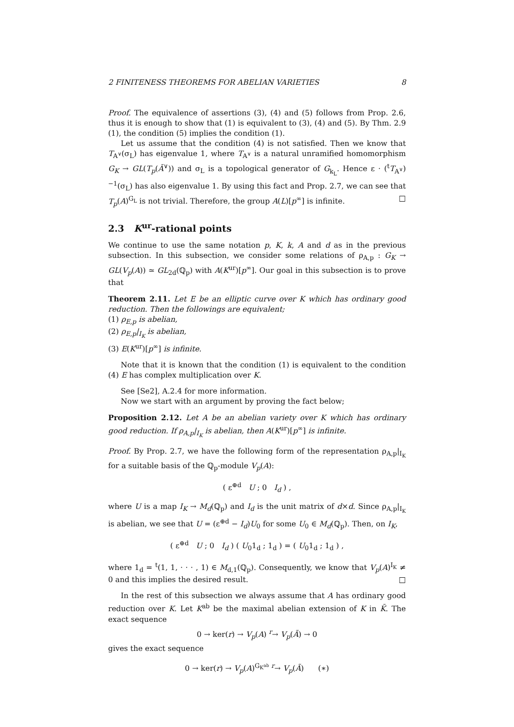2 FINITENESS THEOREMS FOR ABELIAN VARIETIES 8
Proof. The equivalence of assertions (3), (4) and (5) follows from Prop. 2.6, thus it is enough to show that (1) is equivalent to (3), (4) and (5). By Thm. 2.9 (1), the condition (5) implies the condition (1).
Let us assume that the condition (4) is not satisfied. Then we know that T<sub>A<sup>∨</sup></sub>(σ<sub>L</sub>) has eigenvalue 1, where T<sub>A<sup>∨</sup></sub> is a natural unramified homomorphism G<sub>K</sub> → GL(T<sub>p</sub>(Ã<sup>∨</sup>)) and σ<sub>L</sub> is a topological generator of G<sub>k<sub>L</sub></sub>. Hence ε · (<sup>t</sup>T<sub>A<sup>∨</sup></sub>)<sup>−1</sup>(σ<sub>L</sub>) has also eigenvalue 1. By using this fact and Prop. 2.7, we can see that T<sub>p</sub>(A)<sup>G<sub>L</sub></sup> is not trivial. Therefore, the group A(L)[p<sup>∞</sup>] is infinite. □
2.3 K<sup>ur</sup>-rational points
We continue to use the same notation p, K, k, A and d as in the previous subsection. In this subsection, we consider some relations of ρ<sub>A,p</sub> : G<sub>K</sub> → GL(V<sub>p</sub>(A)) ≃ GL<sub>2d</sub>(ℚ<sub>p</sub>) with A(K<sup>ur</sup>)[p<sup>∞</sup>]. Our goal in this subsection is to prove that
Theorem 2.11. Let E be an elliptic curve over K which has ordinary good reduction. Then the followings are equivalent;
(1) ρ<sub>E,p</sub> is abelian,
(2) ρ<sub>E,p</sub>|<sub>I<sub>K</sub></sub> is abelian,
(3) E(K<sup>ur</sup>)[p<sup>∞</sup>] is infinite.
Note that it is known that the condition (1) is equivalent to the condition (4) E has complex multiplication over K.
See [Se2], A.2.4 for more information.
Now we start with an argument by proving the fact below;
Proposition 2.12. Let A be an abelian variety over K which has ordinary good reduction. If ρ<sub>A,p</sub>|<sub>I<sub>K</sub></sub> is abelian, then A(K<sup>ur</sup>)[p<sup>∞</sup>] is infinite.
Proof. By Prop. 2.7, we have the following form of the representation ρ<sub>A,p</sub>|<sub>I<sub>K</sub></sub> for a suitable basis of the ℚ<sub>p</sub>-module V<sub>p</sub>(A):
( ε<sup>⊕d</sup> U ; 0 I<sub>d</sub> ) ,
where U is a map I<sub>K</sub> → M<sub>d</sub>(ℚ<sub>p</sub>) and I<sub>d</sub> is the unit matrix of d×d. Since ρ<sub>A,p</sub>|<sub>I<sub>K</sub></sub> is abelian, we see that U = (ε<sup>⊕d</sup> − I<sub>d</sub>)U<sub>0</sub> for some U<sub>0</sub> ∈ M<sub>d</sub>(ℚ<sub>p</sub>). Then, on I<sub>K</sub>,
( ε<sup>⊕d</sup> U ; 0 I<sub>d</sub> ) ( U<sub>0</sub>1<sub>d</sub> ; 1<sub>d</sub> ) = ( U<sub>0</sub>1<sub>d</sub> ; 1<sub>d</sub> ) ,
where 1<sub>d</sub> = <sup>t</sup>(1, 1, · · · , 1) ∈ M<sub>d,1</sub>(ℚ<sub>p</sub>). Consequently, we know that V<sub>p</sub>(A)<sup>I<sub>K</sub></sup> ≠ 0 and this implies the desired result. □
In the rest of this subsection we always assume that A has ordinary good reduction over K. Let K<sup>ab</sup> be the maximal abelian extension of K in K̄. The exact sequence
0 → ker(r) → V<sub>p</sub>(A) <sup>r</sup>→ V<sub>p</sub>(Ã) → 0
gives the exact sequence
0 → ker(r) → V<sub>p</sub>(A)<sup>G<sub>K<sup>ab</sup></sub></sup> <sup>r</sup>→ V<sub>p</sub>(Ã) (∗)